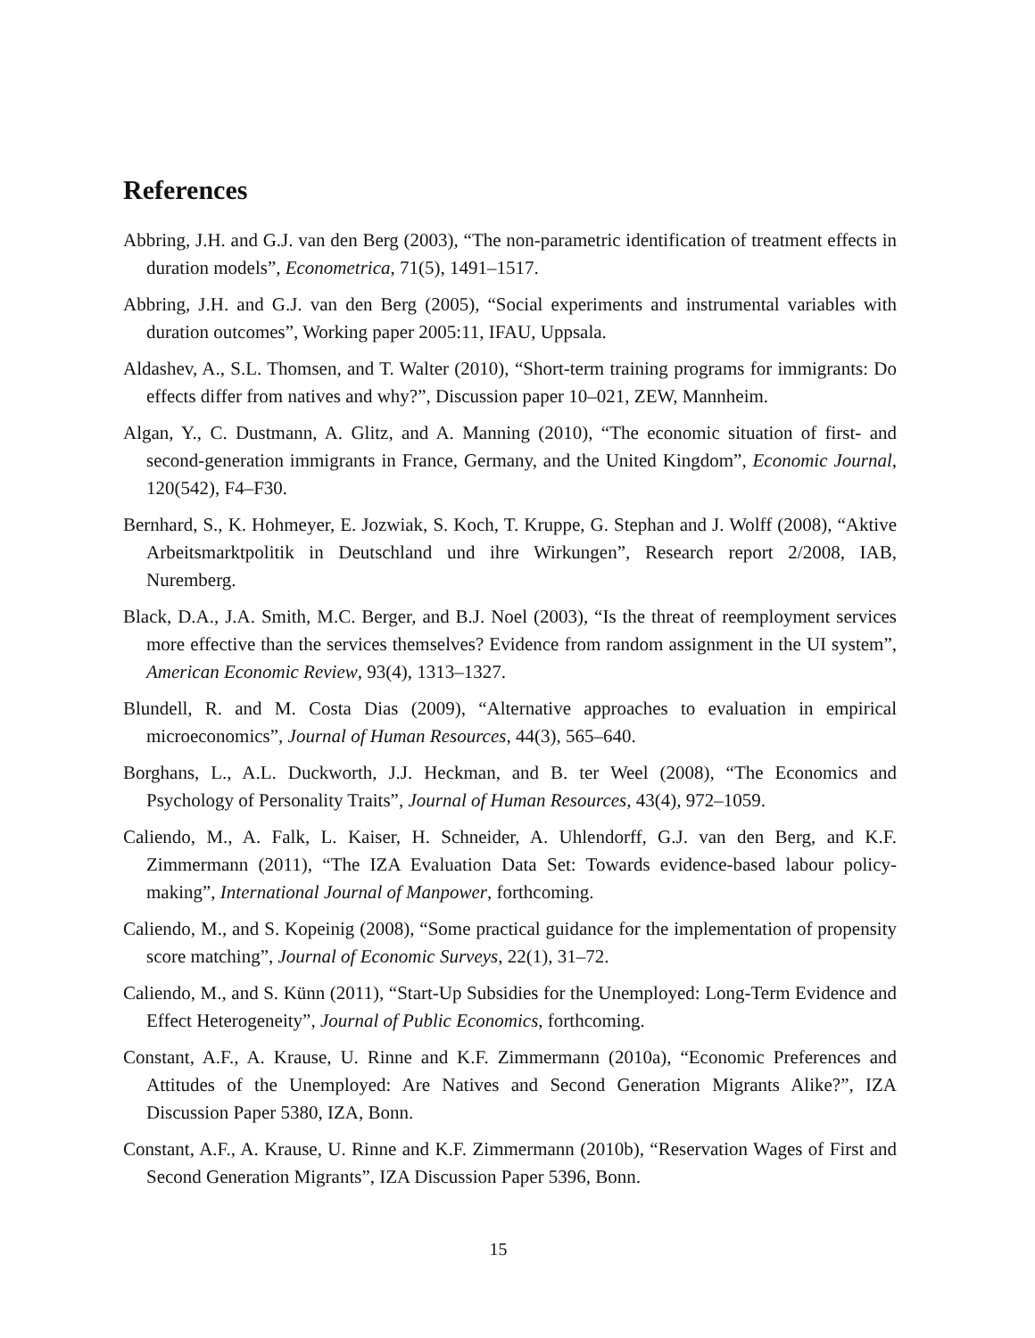References
Abbring, J.H. and G.J. van den Berg (2003), “The non-parametric identification of treatment effects in duration models”, Econometrica, 71(5), 1491–1517.
Abbring, J.H. and G.J. van den Berg (2005), “Social experiments and instrumental variables with duration outcomes”, Working paper 2005:11, IFAU, Uppsala.
Aldashev, A., S.L. Thomsen, and T. Walter (2010), “Short-term training programs for immigrants: Do effects differ from natives and why?”, Discussion paper 10–021, ZEW, Mannheim.
Algan, Y., C. Dustmann, A. Glitz, and A. Manning (2010), “The economic situation of first- and second-generation immigrants in France, Germany, and the United Kingdom”, Economic Journal, 120(542), F4–F30.
Bernhard, S., K. Hohmeyer, E. Jozwiak, S. Koch, T. Kruppe, G. Stephan and J. Wolff (2008), “Aktive Arbeitsmarktpolitik in Deutschland und ihre Wirkungen”, Research report 2/2008, IAB, Nuremberg.
Black, D.A., J.A. Smith, M.C. Berger, and B.J. Noel (2003), “Is the threat of reemployment services more effective than the services themselves? Evidence from random assignment in the UI system”, American Economic Review, 93(4), 1313–1327.
Blundell, R. and M. Costa Dias (2009), “Alternative approaches to evaluation in empirical microeconomics”, Journal of Human Resources, 44(3), 565–640.
Borghans, L., A.L. Duckworth, J.J. Heckman, and B. ter Weel (2008), “The Economics and Psychology of Personality Traits”, Journal of Human Resources, 43(4), 972–1059.
Caliendo, M., A. Falk, L. Kaiser, H. Schneider, A. Uhlendorff, G.J. van den Berg, and K.F. Zimmermann (2011), “The IZA Evaluation Data Set: Towards evidence-based labour policy-making”, International Journal of Manpower, forthcoming.
Caliendo, M., and S. Kopeinig (2008), “Some practical guidance for the implementation of propensity score matching”, Journal of Economic Surveys, 22(1), 31–72.
Caliendo, M., and S. Künn (2011), “Start-Up Subsidies for the Unemployed: Long-Term Evidence and Effect Heterogeneity”, Journal of Public Economics, forthcoming.
Constant, A.F., A. Krause, U. Rinne and K.F. Zimmermann (2010a), “Economic Preferences and Attitudes of the Unemployed: Are Natives and Second Generation Migrants Alike?”, IZA Discussion Paper 5380, IZA, Bonn.
Constant, A.F., A. Krause, U. Rinne and K.F. Zimmermann (2010b), “Reservation Wages of First and Second Generation Migrants”, IZA Discussion Paper 5396, Bonn.
15